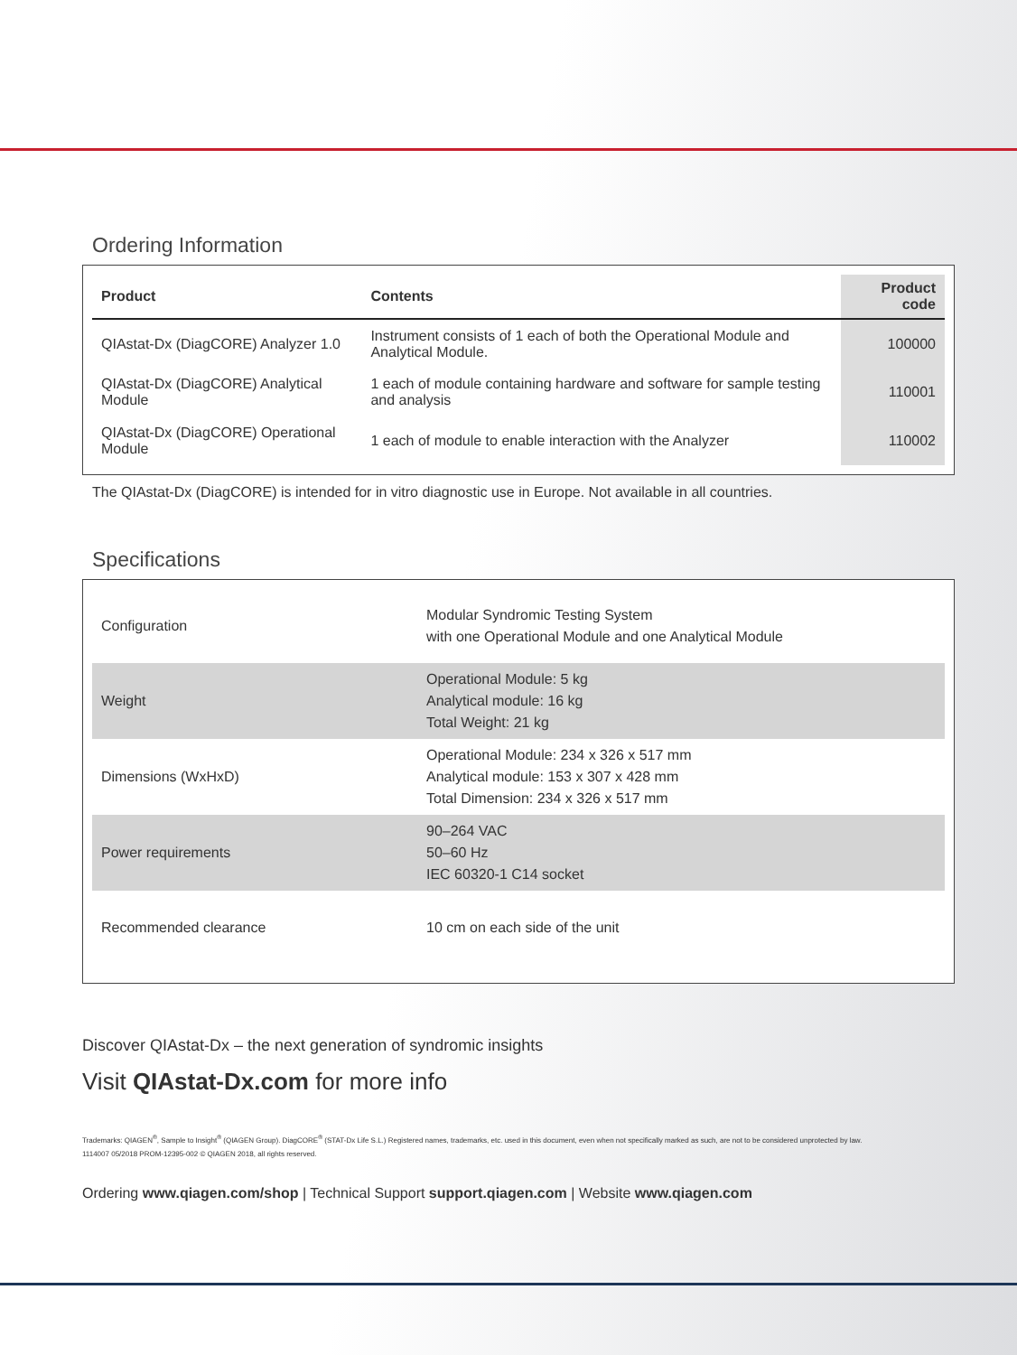Ordering Information
| Product | Contents | Product code |
| --- | --- | --- |
| QIAstat-Dx (DiagCORE) Analyzer 1.0 | Instrument consists of 1 each of both the Operational Module and Analytical Module. | 100000 |
| QIAstat-Dx (DiagCORE) Analytical Module | 1 each of module containing hardware and software for sample testing and analysis | 110001 |
| QIAstat-Dx (DiagCORE) Operational Module | 1 each of module to enable interaction with the Analyzer | 110002 |
The QIAstat-Dx (DiagCORE) is intended for in vitro diagnostic use in Europe. Not available in all countries.
Specifications
| Configuration | Modular Syndromic Testing System with one Operational Module and one Analytical Module |
| Weight | Operational Module: 5 kg Analytical module: 16 kg Total Weight: 21 kg |
| Dimensions (WxHxD) | Operational Module: 234 x 326 x 517 mm Analytical module: 153 x 307 x 428 mm Total Dimension: 234 x 326 x 517 mm |
| Power requirements | 90–264 VAC 50–60 Hz IEC 60320-1 C14 socket |
| Recommended clearance | 10 cm on each side of the unit |
Discover QIAstat-Dx – the next generation of syndromic insights
Visit QIAstat-Dx.com for more info
Trademarks: QIAGEN<sup>®</sup>, Sample to Insight<sup>®</sup> (QIAGEN Group). DiagCORE<sup>®</sup> (STAT-Dx Life S.L.) Registered names, trademarks, etc. used in this document, even when not specifically marked as such, are not to be considered unprotected by law.
1114007 05/2018 PROM-12395-002 © QIAGEN 2018, all rights reserved.
Ordering www.qiagen.com/shop | Technical Support support.qiagen.com | Website www.qiagen.com